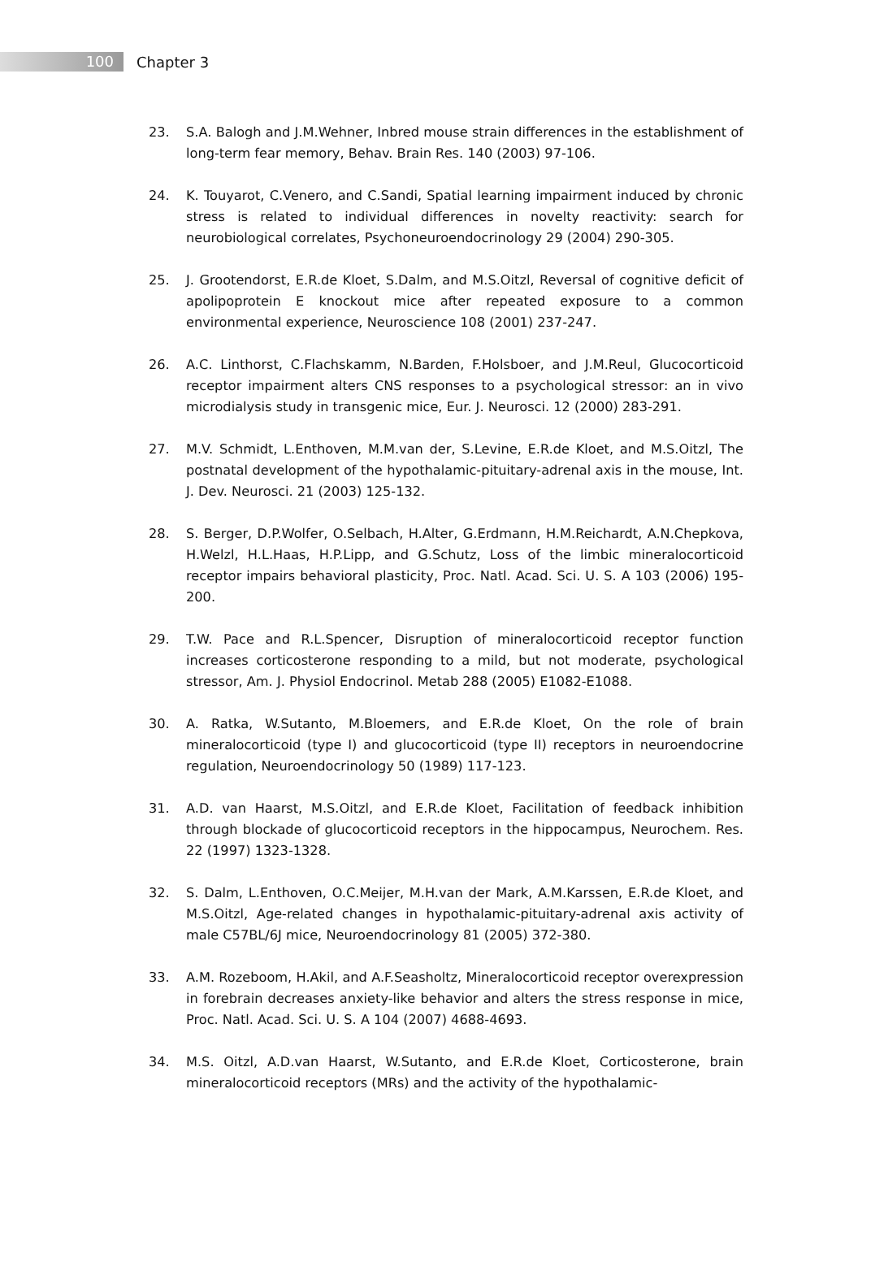100
Chapter 3
23. S.A. Balogh and J.M.Wehner, Inbred mouse strain differences in the establishment of long-term fear memory, Behav. Brain Res. 140 (2003) 97-106.
24. K. Touyarot, C.Venero, and C.Sandi, Spatial learning impairment induced by chronic stress is related to individual differences in novelty reactivity: search for neurobiological correlates, Psychoneuroendocrinology 29 (2004) 290-305.
25. J. Grootendorst, E.R.de Kloet, S.Dalm, and M.S.Oitzl, Reversal of cognitive deficit of apolipoprotein E knockout mice after repeated exposure to a common environmental experience, Neuroscience 108 (2001) 237-247.
26. A.C. Linthorst, C.Flachskamm, N.Barden, F.Holsboer, and J.M.Reul, Glucocorticoid receptor impairment alters CNS responses to a psychological stressor: an in vivo microdialysis study in transgenic mice, Eur. J. Neurosci. 12 (2000) 283-291.
27. M.V. Schmidt, L.Enthoven, M.M.van der, S.Levine, E.R.de Kloet, and M.S.Oitzl, The postnatal development of the hypothalamic-pituitary-adrenal axis in the mouse, Int. J. Dev. Neurosci. 21 (2003) 125-132.
28. S. Berger, D.P.Wolfer, O.Selbach, H.Alter, G.Erdmann, H.M.Reichardt, A.N.Chepkova, H.Welzl, H.L.Haas, H.P.Lipp, and G.Schutz, Loss of the limbic mineralocorticoid receptor impairs behavioral plasticity, Proc. Natl. Acad. Sci. U. S. A 103 (2006) 195-200.
29. T.W. Pace and R.L.Spencer, Disruption of mineralocorticoid receptor function increases corticosterone responding to a mild, but not moderate, psychological stressor, Am. J. Physiol Endocrinol. Metab 288 (2005) E1082-E1088.
30. A. Ratka, W.Sutanto, M.Bloemers, and E.R.de Kloet, On the role of brain mineralocorticoid (type I) and glucocorticoid (type II) receptors in neuroendocrine regulation, Neuroendocrinology 50 (1989) 117-123.
31. A.D. van Haarst, M.S.Oitzl, and E.R.de Kloet, Facilitation of feedback inhibition through blockade of glucocorticoid receptors in the hippocampus, Neurochem. Res. 22 (1997) 1323-1328.
32. S. Dalm, L.Enthoven, O.C.Meijer, M.H.van der Mark, A.M.Karssen, E.R.de Kloet, and M.S.Oitzl, Age-related changes in hypothalamic-pituitary-adrenal axis activity of male C57BL/6J mice, Neuroendocrinology 81 (2005) 372-380.
33. A.M. Rozeboom, H.Akil, and A.F.Seasholtz, Mineralocorticoid receptor overexpression in forebrain decreases anxiety-like behavior and alters the stress response in mice, Proc. Natl. Acad. Sci. U. S. A 104 (2007) 4688-4693.
34. M.S. Oitzl, A.D.van Haarst, W.Sutanto, and E.R.de Kloet, Corticosterone, brain mineralocorticoid receptors (MRs) and the activity of the hypothalamic-